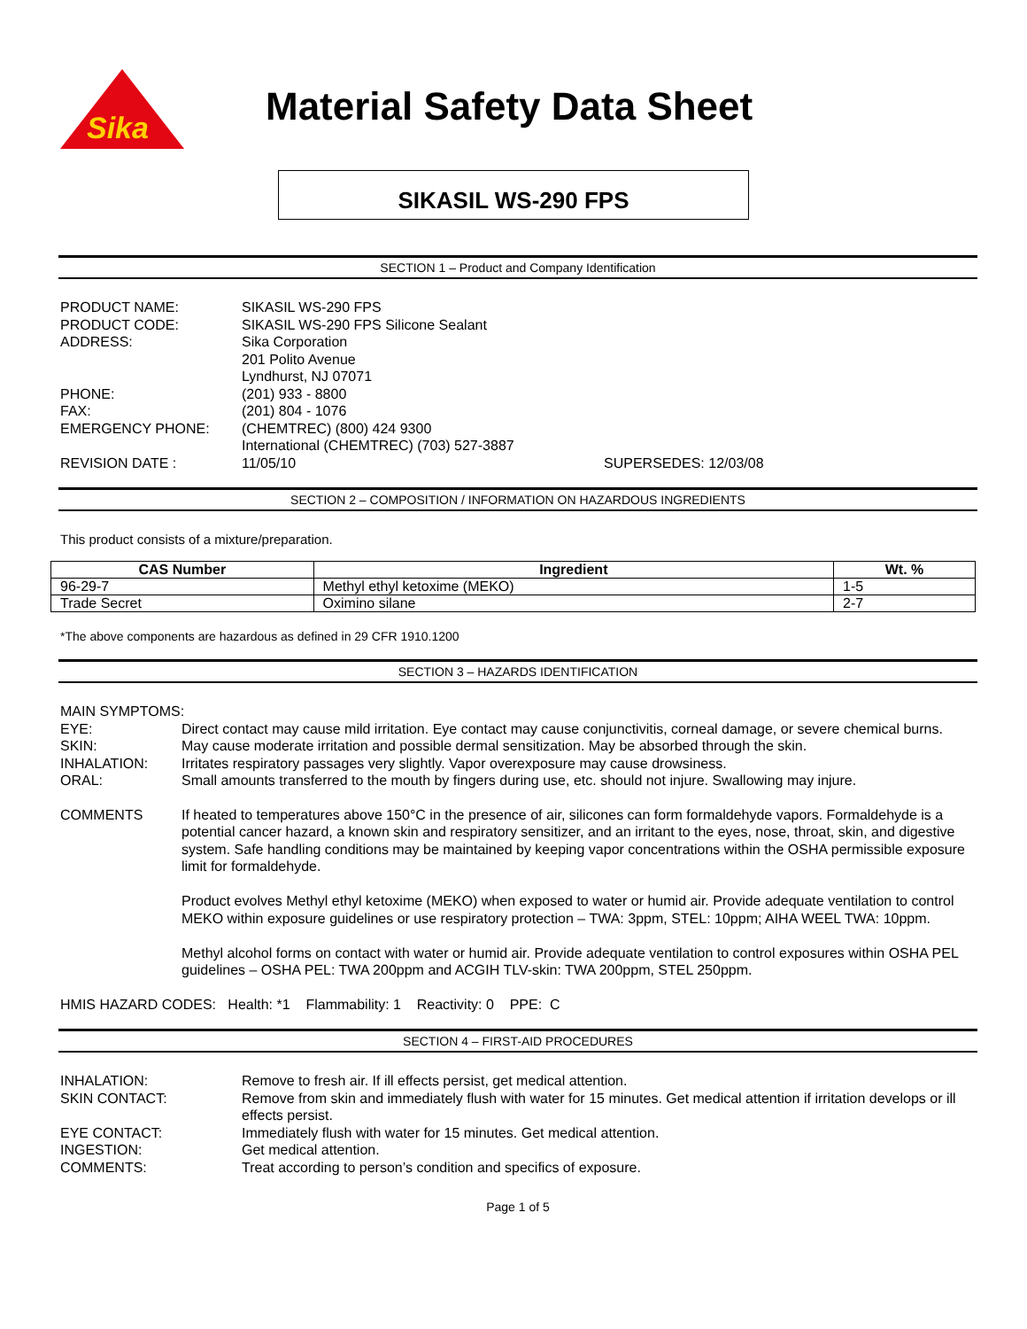Sika
Material Safety Data Sheet
SIKASIL WS-290 FPS
SECTION 1 – Product and Company Identification
PRODUCT NAME: SIKASIL WS-290 FPS
PRODUCT CODE: SIKASIL WS-290 FPS Silicone Sealant
ADDRESS: Sika Corporation
201 Polito Avenue
Lyndhurst, NJ 07071
PHONE: (201) 933 - 8800
FAX: (201) 804 - 1076
EMERGENCY PHONE: (CHEMTREC) (800) 424 9300
International (CHEMTREC) (703) 527-3887
REVISION DATE : 11/05/10 SUPERSEDES: 12/03/08
SECTION 2 – COMPOSITION / INFORMATION ON HAZARDOUS INGREDIENTS
This product consists of a mixture/preparation.
| CAS Number | Ingredient | Wt. % |
| --- | --- | --- |
| 96-29-7 | Methyl ethyl ketoxime (MEKO) | 1-5 |
| Trade Secret | Oximino silane | 2-7 |
*The above components are hazardous as defined in 29 CFR 1910.1200
SECTION 3 – HAZARDS IDENTIFICATION
MAIN SYMPTOMS:
EYE: Direct contact may cause mild irritation. Eye contact may cause conjunctivitis, corneal damage, or severe chemical burns.
SKIN: May cause moderate irritation and possible dermal sensitization. May be absorbed through the skin.
INHALATION: Irritates respiratory passages very slightly. Vapor overexposure may cause drowsiness.
ORAL: Small amounts transferred to the mouth by fingers during use, etc. should not injure. Swallowing may injure.
COMMENTS If heated to temperatures above 150°C in the presence of air, silicones can form formaldehyde vapors. Formaldehyde is a potential cancer hazard, a known skin and respiratory sensitizer, and an irritant to the eyes, nose, throat, skin, and digestive system. Safe handling conditions may be maintained by keeping vapor concentrations within the OSHA permissible exposure limit for formaldehyde.
Product evolves Methyl ethyl ketoxime (MEKO) when exposed to water or humid air. Provide adequate ventilation to control MEKO within exposure guidelines or use respiratory protection – TWA: 3ppm, STEL: 10ppm; AIHA WEEL TWA: 10ppm.
Methyl alcohol forms on contact with water or humid air. Provide adequate ventilation to control exposures within OSHA PEL guidelines – OSHA PEL: TWA 200ppm and ACGIH TLV-skin: TWA 200ppm, STEL 250ppm.
HMIS HAZARD CODES: Health: *1 Flammability: 1 Reactivity: 0 PPE: C
SECTION 4 – FIRST-AID PROCEDURES
INHALATION: Remove to fresh air. If ill effects persist, get medical attention.
SKIN CONTACT: Remove from skin and immediately flush with water for 15 minutes. Get medical attention if irritation develops or ill effects persist.
EYE CONTACT: Immediately flush with water for 15 minutes. Get medical attention.
INGESTION: Get medical attention.
COMMENTS: Treat according to person’s condition and specifics of exposure.
Page 1 of 5